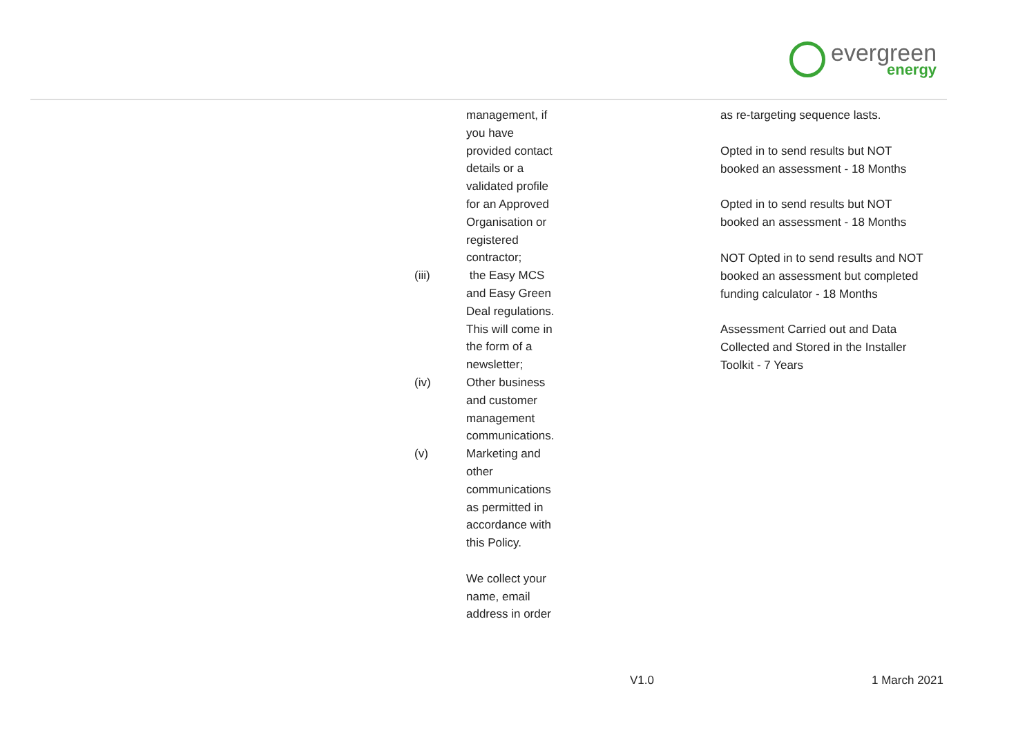evergreen
energy
| | management, if you have provided contact details or a validated profile for an Approved Organisation or registered contractor; | as re-targeting sequence lasts. Opted in to send results but NOT booked an assessment - 18 Months Opted in to send results but NOT booked an assessment - 18 Months NOT Opted in to send results and NOT booked an assessment but completed funding calculator - 18 Months Assessment Carried out and Data Collected and Stored in the Installer Toolkit - 7 Years |
| (iii) | the Easy MCS and Easy Green Deal regulations. This will come in the form of a newsletter; | |
| (iv) | Other business and customer management communications. | |
| (v) | Marketing and other communications as permitted in accordance with this Policy. | |
| | We collect your name, email address in order | |
V1.0 1 March 2021